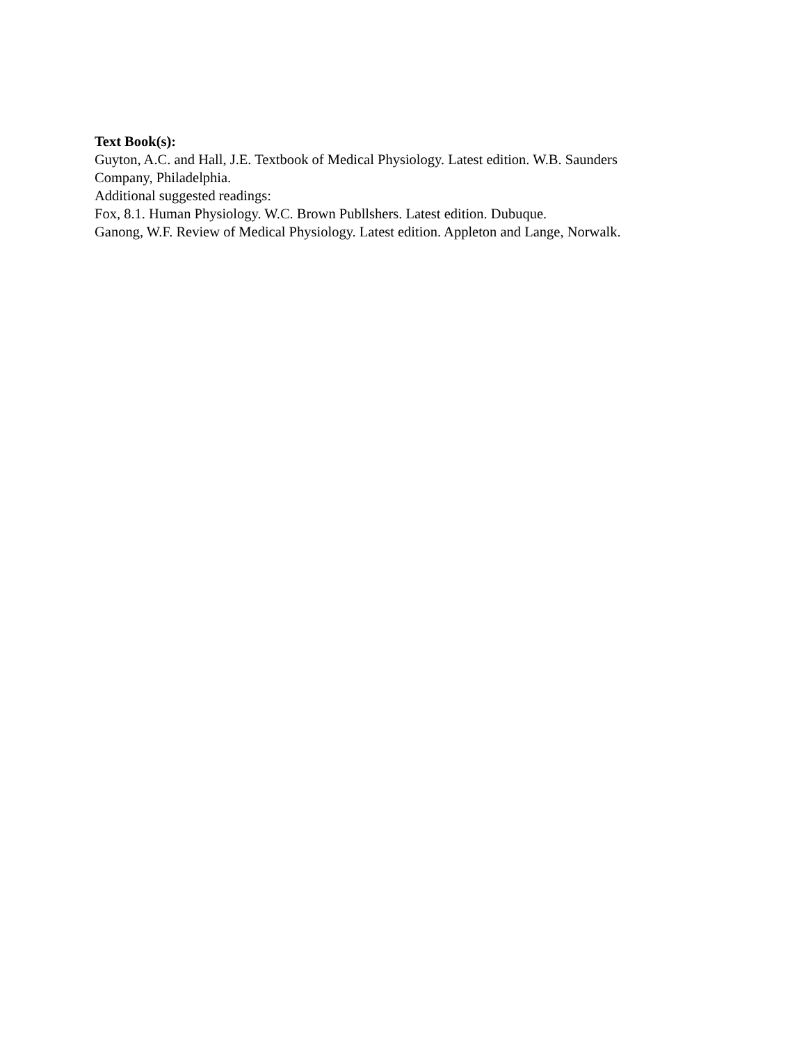Text Book(s):
Guyton, A.C. and Hall, J.E. Textbook of Medical Physiology. Latest edition. W.B. Saunders
Company, Philadelphia.
Additional suggested readings:
Fox, 8.1. Human Physiology. W.C. Brown Publlshers. Latest edition. Dubuque.
Ganong, W.F. Review of Medical Physiology. Latest edition. Appleton and Lange, Norwalk.